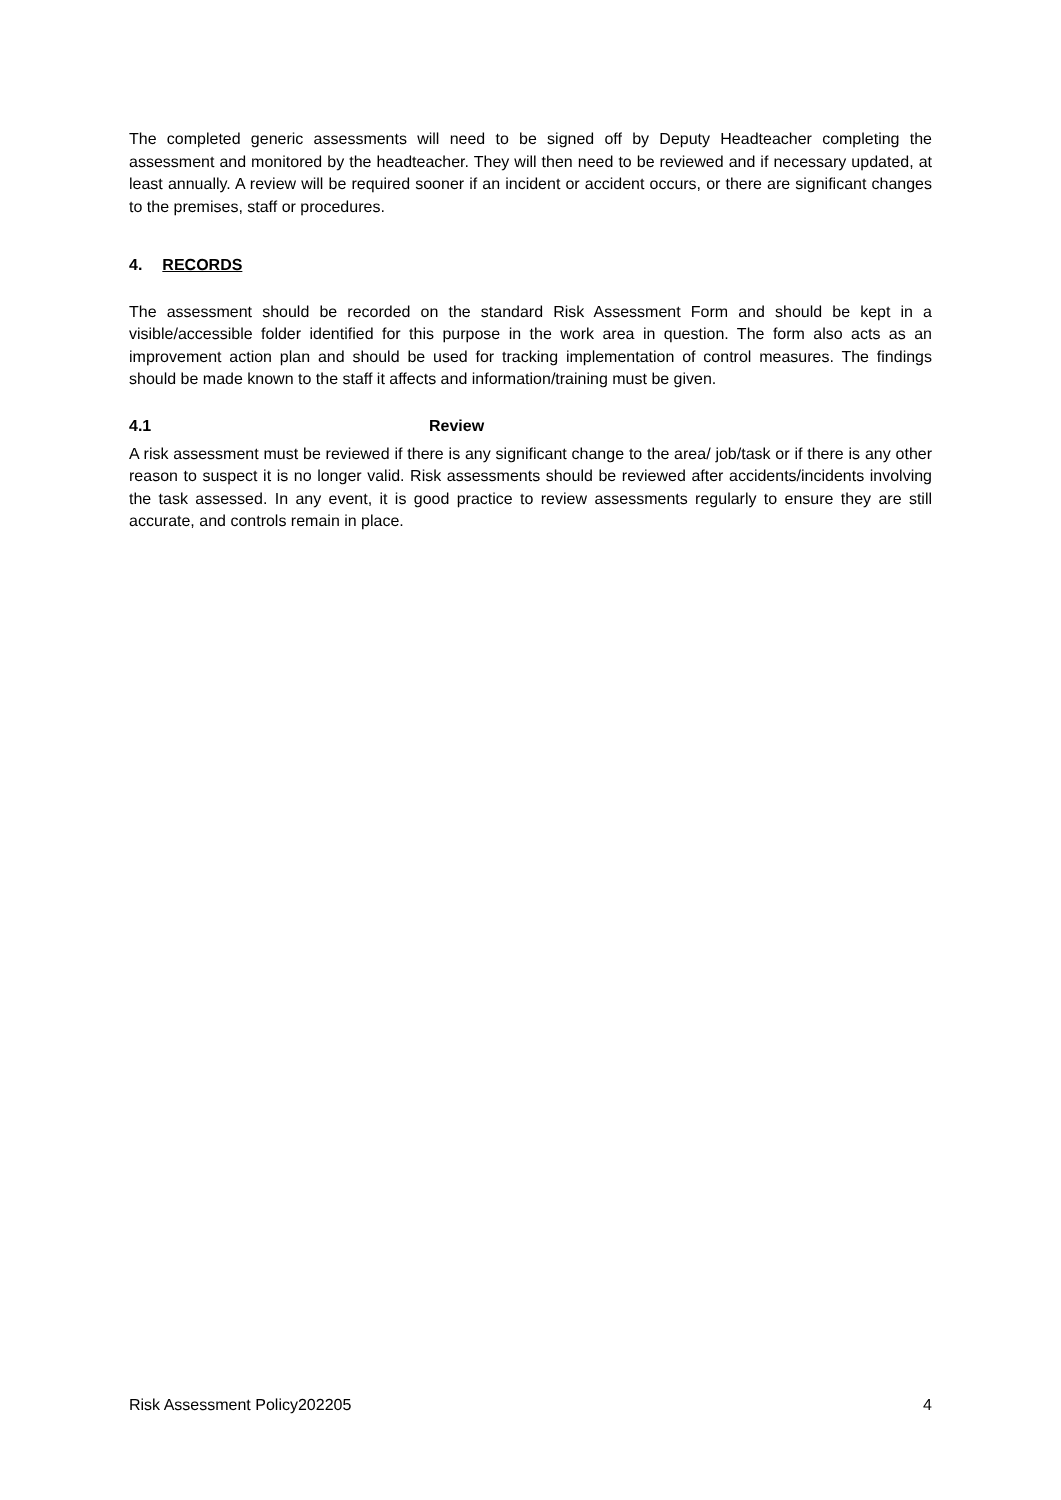The completed generic assessments will need to be signed off by Deputy Headteacher completing the assessment and monitored by the headteacher. They will then need to be reviewed and if necessary updated, at least annually. A review will be required sooner if an incident or accident occurs, or there are significant changes to the premises, staff or procedures.
4. RECORDS
The assessment should be recorded on the standard Risk Assessment Form and should be kept in a visible/accessible folder identified for this purpose in the work area in question. The form also acts as an improvement action plan and should be used for tracking implementation of control measures. The findings should be made known to the staff it affects and information/training must be given.
4.1 Review
A risk assessment must be reviewed if there is any significant change to the area/ job/task or if there is any other reason to suspect it is no longer valid. Risk assessments should be reviewed after accidents/incidents involving the task assessed. In any event, it is good practice to review assessments regularly to ensure they are still accurate, and controls remain in place.
Risk Assessment Policy202205 4